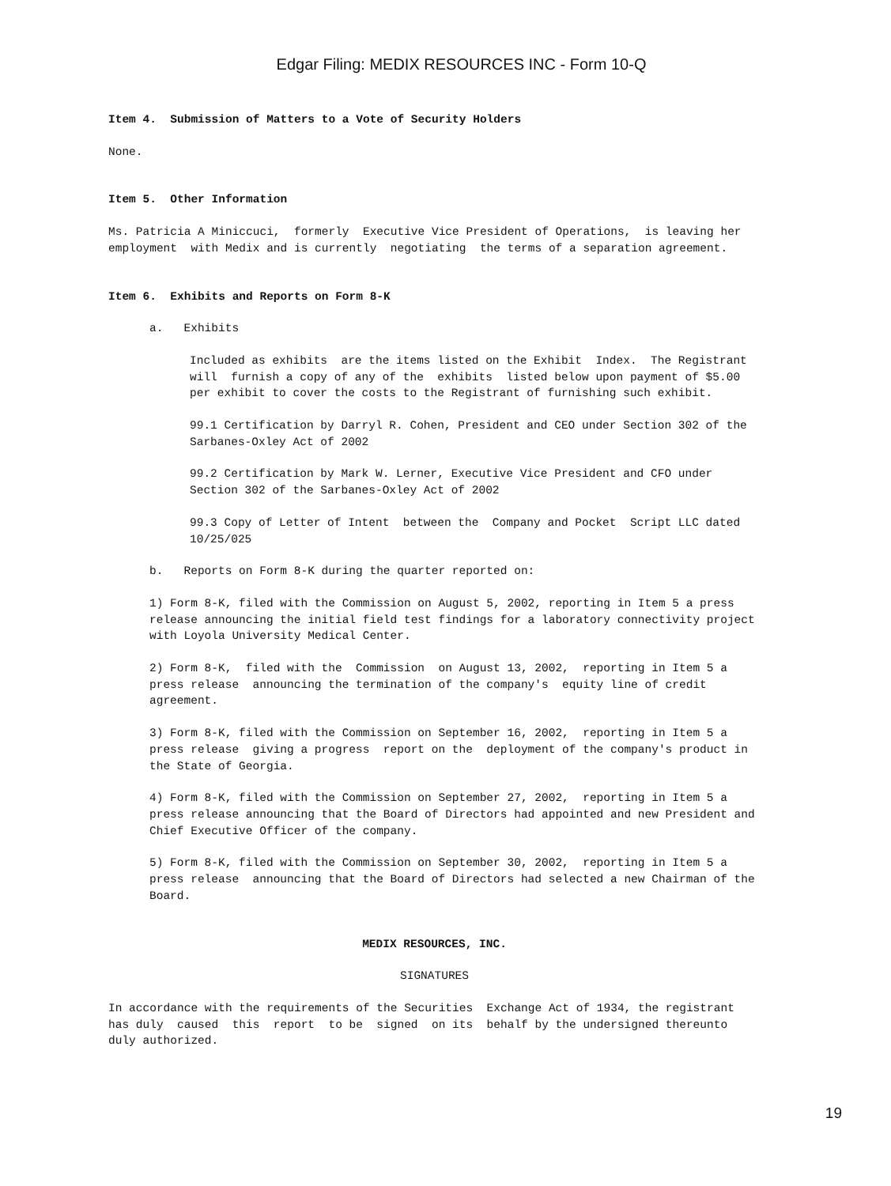Edgar Filing: MEDIX RESOURCES INC - Form 10-Q
Item 4. Submission of Matters to a Vote of Security Holders
None.
Item 5. Other Information
Ms. Patricia A Miniccuci, formerly Executive Vice President of Operations, is leaving her employment with Medix and is currently negotiating the terms of a separation agreement.
Item 6. Exhibits and Reports on Form 8-K
a. Exhibits
Included as exhibits are the items listed on the Exhibit Index. The Registrant will furnish a copy of any of the exhibits listed below upon payment of $5.00 per exhibit to cover the costs to the Registrant of furnishing such exhibit.
99.1 Certification by Darryl R. Cohen, President and CEO under Section 302 of the Sarbanes-Oxley Act of 2002
99.2 Certification by Mark W. Lerner, Executive Vice President and CFO under Section 302 of the Sarbanes-Oxley Act of 2002
99.3 Copy of Letter of Intent between the Company and Pocket Script LLC dated 10/25/025
b. Reports on Form 8-K during the quarter reported on:
1) Form 8-K, filed with the Commission on August 5, 2002, reporting in Item 5 a press release announcing the initial field test findings for a laboratory connectivity project with Loyola University Medical Center.
2) Form 8-K, filed with the Commission on August 13, 2002, reporting in Item 5 a press release announcing the termination of the company's equity line of credit agreement.
3) Form 8-K, filed with the Commission on September 16, 2002, reporting in Item 5 a press release giving a progress report on the deployment of the company's product in the State of Georgia.
4) Form 8-K, filed with the Commission on September 27, 2002, reporting in Item 5 a press release announcing that the Board of Directors had appointed and new President and Chief Executive Officer of the company.
5) Form 8-K, filed with the Commission on September 30, 2002, reporting in Item 5 a press release announcing that the Board of Directors had selected a new Chairman of the Board.
MEDIX RESOURCES, INC.
SIGNATURES
In accordance with the requirements of the Securities Exchange Act of 1934, the registrant has duly caused this report to be signed on its behalf by the undersigned thereunto duly authorized.
19